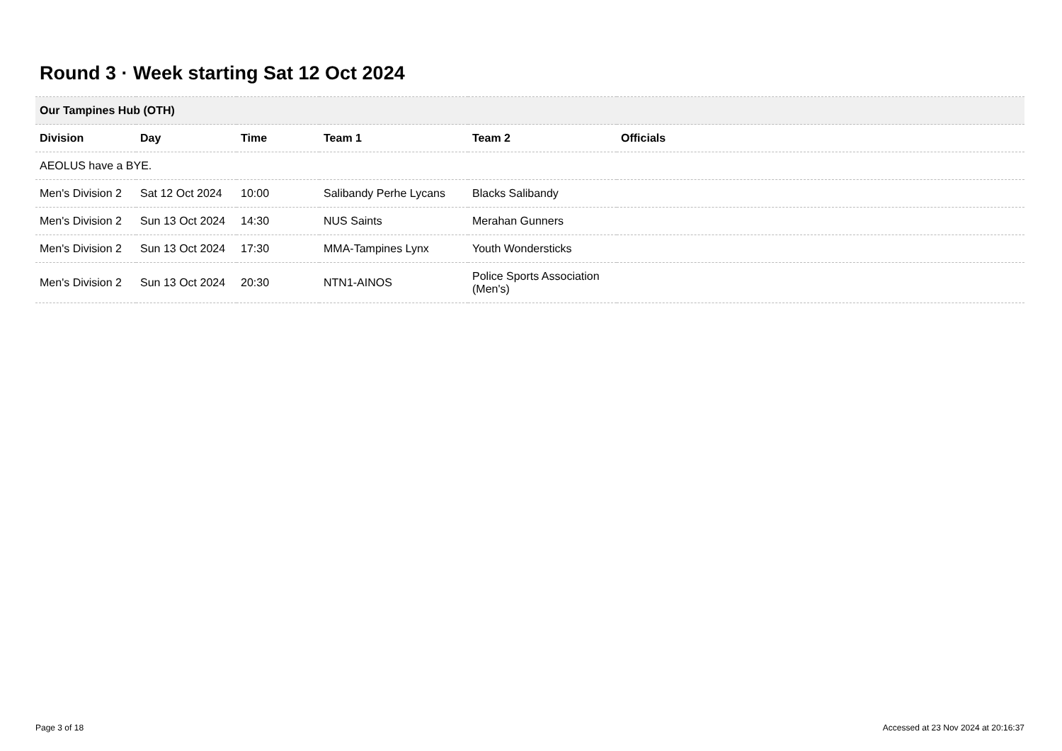Round 3 · Week starting Sat 12 Oct 2024
| Our Tampines Hub (OTH) | | | | | |
| Division | Day | Time | Team 1 | Team 2 | Officials |
| AEOLUS have a BYE. | | | | | |
| Men's Division 2 | Sat 12 Oct 2024 | 10:00 | Salibandy Perhe Lycans | Blacks Salibandy | |
| Men's Division 2 | Sun 13 Oct 2024 | 14:30 | NUS Saints | Merahan Gunners | |
| Men's Division 2 | Sun 13 Oct 2024 | 17:30 | MMA-Tampines Lynx | Youth Wondersticks | |
| Men's Division 2 | Sun 13 Oct 2024 | 20:30 | NTN1-AINOS | Police Sports Association (Men's) | |
Page 3 of 18
Accessed at 23 Nov 2024 at 20:16:37